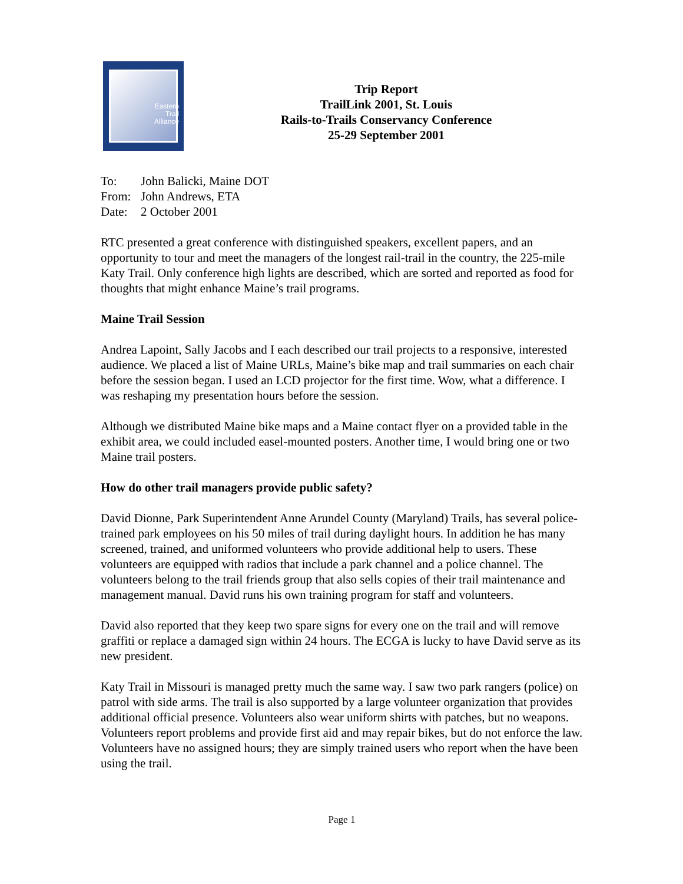Eastern
Trail
Alliance
Trip Report
TrailLink 2001, St. Louis
Rails-to-Trails Conservancy Conference
25-29 September 2001
To: John Balicki, Maine DOT
From: John Andrews, ETA
Date: 2 October 2001
RTC presented a great conference with distinguished speakers, excellent papers, and an opportunity to tour and meet the managers of the longest rail-trail in the country, the 225-mile Katy Trail. Only conference high lights are described, which are sorted and reported as food for thoughts that might enhance Maine’s trail programs.
Maine Trail Session
Andrea Lapoint, Sally Jacobs and I each described our trail projects to a responsive, interested audience. We placed a list of Maine URLs, Maine’s bike map and trail summaries on each chair before the session began. I used an LCD projector for the first time. Wow, what a difference. I was reshaping my presentation hours before the session.
Although we distributed Maine bike maps and a Maine contact flyer on a provided table in the exhibit area, we could included easel-mounted posters. Another time, I would bring one or two Maine trail posters.
How do other trail managers provide public safety?
David Dionne, Park Superintendent Anne Arundel County (Maryland) Trails, has several police-trained park employees on his 50 miles of trail during daylight hours. In addition he has many screened, trained, and uniformed volunteers who provide additional help to users. These volunteers are equipped with radios that include a park channel and a police channel. The volunteers belong to the trail friends group that also sells copies of their trail maintenance and management manual. David runs his own training program for staff and volunteers.
David also reported that they keep two spare signs for every one on the trail and will remove graffiti or replace a damaged sign within 24 hours. The ECGA is lucky to have David serve as its new president.
Katy Trail in Missouri is managed pretty much the same way. I saw two park rangers (police) on patrol with side arms. The trail is also supported by a large volunteer organization that provides additional official presence. Volunteers also wear uniform shirts with patches, but no weapons. Volunteers report problems and provide first aid and may repair bikes, but do not enforce the law. Volunteers have no assigned hours; they are simply trained users who report when the have been using the trail.
Page 1